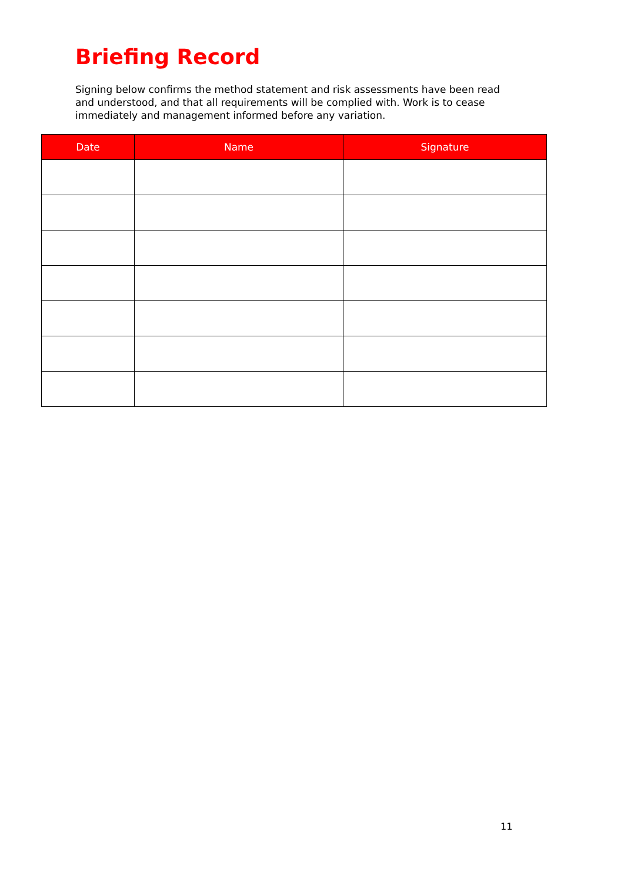Briefing Record
Signing below confirms the method statement and risk assessments have been read and understood, and that all requirements will be complied with. Work is to cease immediately and management informed before any variation.
| Date | Name | Signature |
| --- | --- | --- |
11